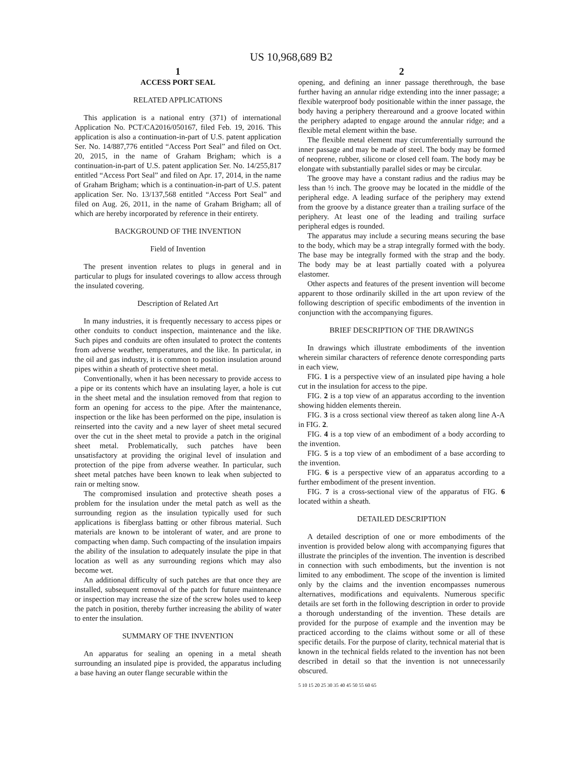US 10,968,689 B2
1
ACCESS PORT SEAL
RELATED APPLICATIONS
This application is a national entry (371) of international Application No. PCT/CA2016/050167, filed Feb. 19, 2016. This application is also a continuation-in-part of U.S. patent application Ser. No. 14/887,776 entitled “Access Port Seal” and filed on Oct. 20, 2015, in the name of Graham Brigham; which is a continuation-in-part of U.S. patent application Ser. No. 14/255,817 entitled “Access Port Seal” and filed on Apr. 17, 2014, in the name of Graham Brigham; which is a continuation-in-part of U.S. patent application Ser. No. 13/137,568 entitled “Access Port Seal” and filed on Aug. 26, 2011, in the name of Graham Brigham; all of which are hereby incorporated by reference in their entirety.
BACKGROUND OF THE INVENTION
Field of Invention
The present invention relates to plugs in general and in particular to plugs for insulated coverings to allow access through the insulated covering.
Description of Related Art
In many industries, it is frequently necessary to access pipes or other conduits to conduct inspection, maintenance and the like. Such pipes and conduits are often insulated to protect the contents from adverse weather, temperatures, and the like. In particular, in the oil and gas industry, it is common to position insulation around pipes within a sheath of protective sheet metal.
Conventionally, when it has been necessary to provide access to a pipe or its contents which have an insulating layer, a hole is cut in the sheet metal and the insulation removed from that region to form an opening for access to the pipe. After the maintenance, inspection or the like has been performed on the pipe, insulation is reinserted into the cavity and a new layer of sheet metal secured over the cut in the sheet metal to provide a patch in the original sheet metal. Problematically, such patches have been unsatisfactory at providing the original level of insulation and protection of the pipe from adverse weather. In particular, such sheet metal patches have been known to leak when subjected to rain or melting snow.
The compromised insulation and protective sheath poses a problem for the insulation under the metal patch as well as the surrounding region as the insulation typically used for such applications is fiberglass batting or other fibrous material. Such materials are known to be intolerant of water, and are prone to compacting when damp. Such compacting of the insulation impairs the ability of the insulation to adequately insulate the pipe in that location as well as any surrounding regions which may also become wet.
An additional difficulty of such patches are that once they are installed, subsequent removal of the patch for future maintenance or inspection may increase the size of the screw holes used to keep the patch in position, thereby further increasing the ability of water to enter the insulation.
SUMMARY OF THE INVENTION
An apparatus for sealing an opening in a metal sheath surrounding an insulated pipe is provided, the apparatus including a base having an outer flange securable within the
2
opening, and defining an inner passage therethrough, the base further having an annular ridge extending into the inner passage; a flexible waterproof body positionable within the inner passage, the body having a periphery therearound and a groove located within the periphery adapted to engage around the annular ridge; and a flexible metal element within the base.
The flexible metal element may circumferentially surround the inner passage and may be made of steel. The body may be formed of neoprene, rubber, silicone or closed cell foam. The body may be elongate with substantially parallel sides or may be circular.
The groove may have a constant radius and the radius may be less than ½ inch. The groove may be located in the middle of the peripheral edge. A leading surface of the periphery may extend from the groove by a distance greater than a trailing surface of the periphery. At least one of the leading and trailing surface peripheral edges is rounded.
The apparatus may include a securing means securing the base to the body, which may be a strap integrally formed with the body. The base may be integrally formed with the strap and the body. The body may be at least partially coated with a polyurea elastomer.
Other aspects and features of the present invention will become apparent to those ordinarily skilled in the art upon review of the following description of specific embodiments of the invention in conjunction with the accompanying figures.
BRIEF DESCRIPTION OF THE DRAWINGS
In drawings which illustrate embodiments of the invention wherein similar characters of reference denote corresponding parts in each view,
FIG. 1 is a perspective view of an insulated pipe having a hole cut in the insulation for access to the pipe.
FIG. 2 is a top view of an apparatus according to the invention showing hidden elements therein.
FIG. 3 is a cross sectional view thereof as taken along line A-A in FIG. 2.
FIG. 4 is a top view of an embodiment of a body according to the invention.
FIG. 5 is a top view of an embodiment of a base according to the invention.
FIG. 6 is a perspective view of an apparatus according to a further embodiment of the present invention.
FIG. 7 is a cross-sectional view of the apparatus of FIG. 6 located within a sheath.
DETAILED DESCRIPTION
A detailed description of one or more embodiments of the invention is provided below along with accompanying figures that illustrate the principles of the invention. The invention is described in connection with such embodiments, but the invention is not limited to any embodiment. The scope of the invention is limited only by the claims and the invention encompasses numerous alternatives, modifications and equivalents. Numerous specific details are set forth in the following description in order to provide a thorough understanding of the invention. These details are provided for the purpose of example and the invention may be practiced according to the claims without some or all of these specific details. For the purpose of clarity, technical material that is known in the technical fields related to the invention has not been described in detail so that the invention is not unnecessarily obscured.
5 10 15 20 25 30 35 40 45 50 55 60 65